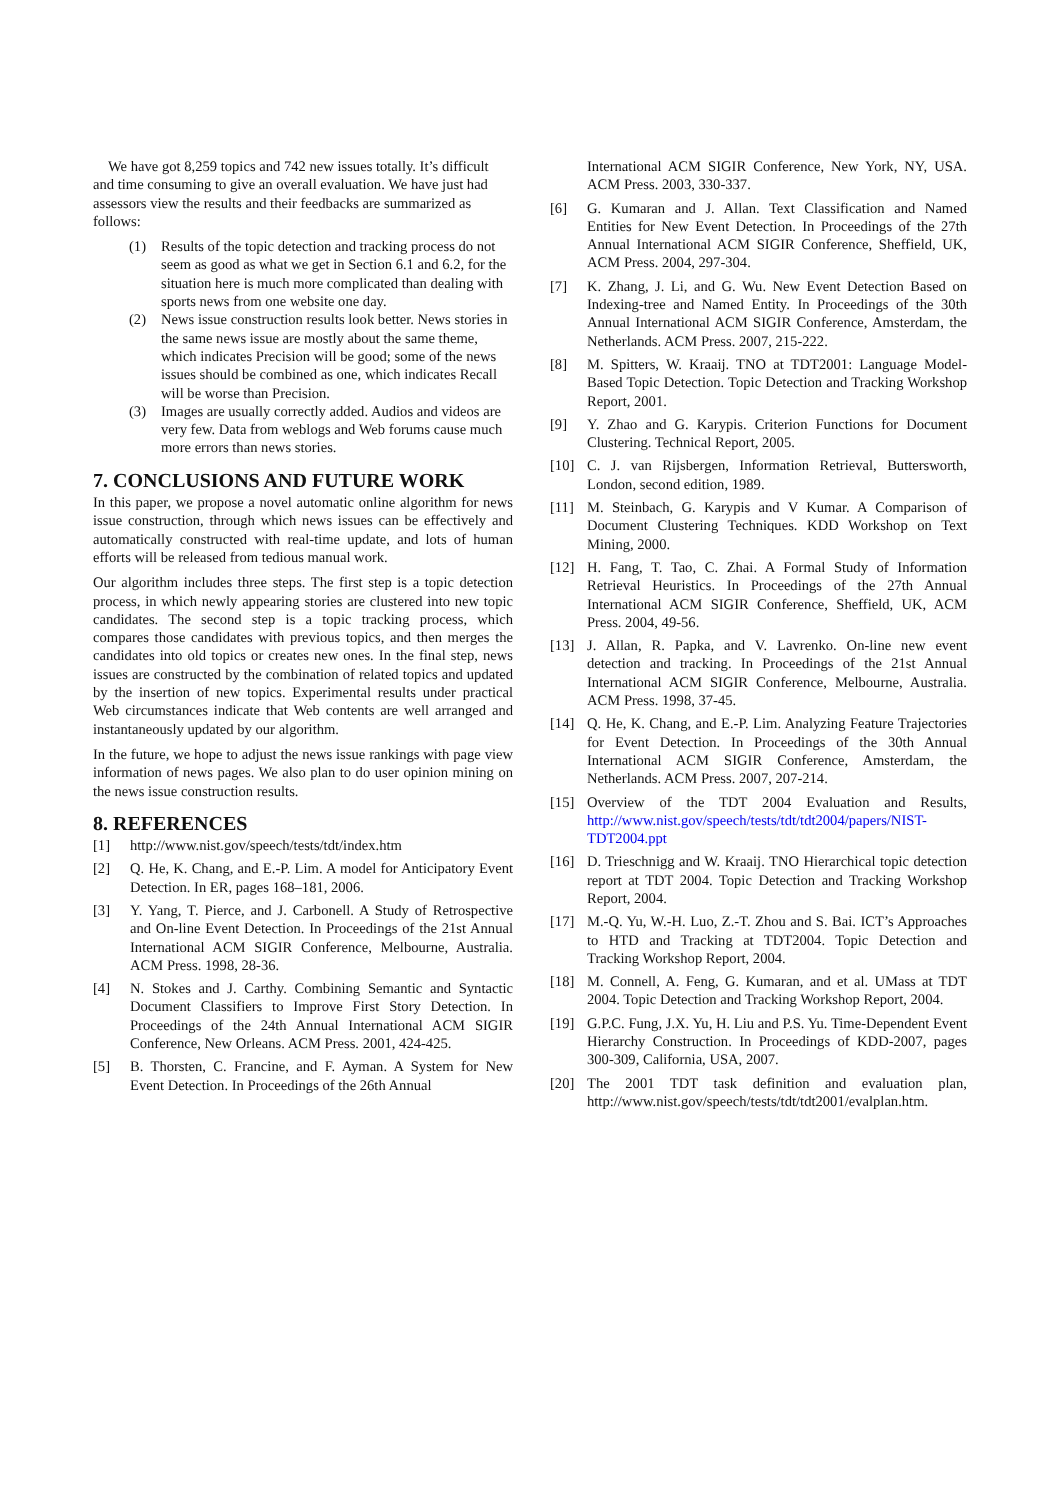We have got 8,259 topics and 742 new issues totally. It’s difficult and time consuming to give an overall evaluation. We have just had assessors view the results and their feedbacks are summarized as follows:
(1) Results of the topic detection and tracking process do not seem as good as what we get in Section 6.1 and 6.2, for the situation here is much more complicated than dealing with sports news from one website one day.
(2) News issue construction results look better. News stories in the same news issue are mostly about the same theme, which indicates Precision will be good; some of the news issues should be combined as one, which indicates Recall will be worse than Precision.
(3) Images are usually correctly added. Audios and videos are very few. Data from weblogs and Web forums cause much more errors than news stories.
7. CONCLUSIONS AND FUTURE WORK
In this paper, we propose a novel automatic online algorithm for news issue construction, through which news issues can be effectively and automatically constructed with real-time update, and lots of human efforts will be released from tedious manual work.
Our algorithm includes three steps. The first step is a topic detection process, in which newly appearing stories are clustered into new topic candidates. The second step is a topic tracking process, which compares those candidates with previous topics, and then merges the candidates into old topics or creates new ones. In the final step, news issues are constructed by the combination of related topics and updated by the insertion of new topics. Experimental results under practical Web circumstances indicate that Web contents are well arranged and instantaneously updated by our algorithm.
In the future, we hope to adjust the news issue rankings with page view information of news pages. We also plan to do user opinion mining on the news issue construction results.
8. REFERENCES
[1] http://www.nist.gov/speech/tests/tdt/index.htm
[2] Q. He, K. Chang, and E.-P. Lim. A model for Anticipatory Event Detection. In ER, pages 168–181, 2006.
[3] Y. Yang, T. Pierce, and J. Carbonell. A Study of Retrospective and On-line Event Detection. In Proceedings of the 21st Annual International ACM SIGIR Conference, Melbourne, Australia. ACM Press. 1998, 28-36.
[4] N. Stokes and J. Carthy. Combining Semantic and Syntactic Document Classifiers to Improve First Story Detection. In Proceedings of the 24th Annual International ACM SIGIR Conference, New Orleans. ACM Press. 2001, 424-425.
[5] B. Thorsten, C. Francine, and F. Ayman. A System for New Event Detection. In Proceedings of the 26th Annual
International ACM SIGIR Conference, New York, NY, USA. ACM Press. 2003, 330-337.
[6] G. Kumaran and J. Allan. Text Classification and Named Entities for New Event Detection. In Proceedings of the 27th Annual International ACM SIGIR Conference, Sheffield, UK, ACM Press. 2004, 297-304.
[7] K. Zhang, J. Li, and G. Wu. New Event Detection Based on Indexing-tree and Named Entity. In Proceedings of the 30th Annual International ACM SIGIR Conference, Amsterdam, the Netherlands. ACM Press. 2007, 215-222.
[8] M. Spitters, W. Kraaij. TNO at TDT2001: Language Model-Based Topic Detection. Topic Detection and Tracking Workshop Report, 2001.
[9] Y. Zhao and G. Karypis. Criterion Functions for Document Clustering. Technical Report, 2005.
[10] C. J. van Rijsbergen, Information Retrieval, Buttersworth, London, second edition, 1989.
[11] M. Steinbach, G. Karypis and V Kumar. A Comparison of Document Clustering Techniques. KDD Workshop on Text Mining, 2000.
[12] H. Fang, T. Tao, C. Zhai. A Formal Study of Information Retrieval Heuristics. In Proceedings of the 27th Annual International ACM SIGIR Conference, Sheffield, UK, ACM Press. 2004, 49-56.
[13] J. Allan, R. Papka, and V. Lavrenko. On-line new event detection and tracking. In Proceedings of the 21st Annual International ACM SIGIR Conference, Melbourne, Australia. ACM Press. 1998, 37-45.
[14] Q. He, K. Chang, and E.-P. Lim. Analyzing Feature Trajectories for Event Detection. In Proceedings of the 30th Annual International ACM SIGIR Conference, Amsterdam, the Netherlands. ACM Press. 2007, 207-214.
[15] Overview of the TDT 2004 Evaluation and Results, http://www.nist.gov/speech/tests/tdt/tdt2004/papers/NIST-TDT2004.ppt
[16] D. Trieschnigg and W. Kraaij. TNO Hierarchical topic detection report at TDT 2004. Topic Detection and Tracking Workshop Report, 2004.
[17] M.-Q. Yu, W.-H. Luo, Z.-T. Zhou and S. Bai. ICT’s Approaches to HTD and Tracking at TDT2004. Topic Detection and Tracking Workshop Report, 2004.
[18] M. Connell, A. Feng, G. Kumaran, and et al. UMass at TDT 2004. Topic Detection and Tracking Workshop Report, 2004.
[19] G.P.C. Fung, J.X. Yu, H. Liu and P.S. Yu. Time-Dependent Event Hierarchy Construction. In Proceedings of KDD-2007, pages 300-309, California, USA, 2007.
[20] The 2001 TDT task definition and evaluation plan, http://www.nist.gov/speech/tests/tdt/tdt2001/evalplan.htm.